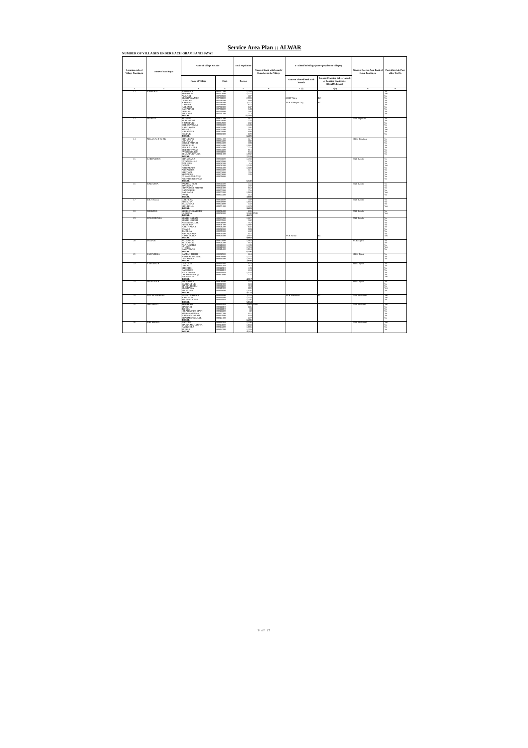Service Area Plan :: ALWAR
NUMBER OF VILLAGES UNDER EACH GRAM PANCHAYAT
| Location code of Village Panchayat | Name of Panchayat | Name of Village & Code | | Total Population | Name of bank with branch/ Branches at the Village | FI Identified village (2000+ population Villages) | | Name of Service Area Bank of Gram Panchayat | Post office/sub-Post office Yes/No |
| --- | --- | --- | --- | --- | --- | --- | --- | --- | --- |
| | | Name of Village | Code | Person | | Name of allotted bank with branch | Proposed/existing delivery mode of Banking Services i.e. BC/ATM/Branch | | |
| 1 | 2 | 3 | 4 | 5 | 6 | 7 (a) | 7(b) | 8 | 9 |
| 12 | KAHRANI | RAMPURA | 00797700 | 1,789 | | | | | No |
| | | SHAHDOD | 00797800 | 1,376 | | | | | Yes |
| | | AMLAKI | 00797900 | 307 | | | | | No |
| | | MUNDANA MEO | 00798000 | 2,903 | | SBBJ Tijara | BC | | No |
| | | GODHAN | 00798400 | 689 | | | | | No |
| | | KAHRANI | 00798500 | 2,114 | | PNB Milakpur Guj | BC | | No |
| | | GADPUR | 00798600 | 875 | | | | | No |
| | | KARENDI | 00798700 | 847 | | | | | No |
| | | BAHADARI | 00798800 | 549 | | | | | No |
| | | PHALSA | 00799000 | 380 | | | | | No |
| | | BHOODLI | 00799100 | 272 | | | | | No |
| | | TOTAL | | 11,501 | | | | | |
| 13 | MASEET | MUSARI | 00804700 | 916 | | | | PNB Tapukara | No |
| | | MIRCHOONI | 00804800 | 754 | | | | | No |
| | | JHUNDPURI | 00804900 | 282 | | | | | No |
| | | DHEERIYAWAS | 00805300 | 1,539 | | | | | No |
| | | NAUGAWAN | 00805400 | 386 | | | | | No |
| | | MASEET | 00805500 | 952 | | | | | Yes |
| | | HASANPUR | 00805600 | 698 | | | | | No |
| | | GELPUR | 00805700 | 878 | | | | | No |
| | | TOTAL | | 6,405 | | | | | |
| 14 | MILAKPUR TURK | BHALESAR | 00804100 | 617 | | | | SBBJ Tapukara | No |
| | | UBARAKA | 00804200 | 698 | | | | | No |
| | | DHOLI PAHARI | 00804300 | 599 | | | | | No |
| | | JAKHOPUR | 00804400 | 1,050 | | | | | No |
| | | BUB KA HERA | 00804500 | 751 | | | | | No |
| | | MEETHIYAWAS | 00804600 | 915 | | | | | No |
| | | PATAN KHURD | 00806000 | 941 | | | | | No |
| | | MILAKPUR TURK | 00806100 | 1,968 | | | | | No |
| | | TOTAL | | 7,539 | | | | | |
| 15 | KHIDARPUR | BHAMRAKA | 00805800 | 1,293 | | | | PNB Isroda | No |
| | | PATAN KALAN | 00805900 | 729 | | | | | No |
| | | ADEEPUR | 00806200 | 61 | | | | | No |
| | | GOTOLI | 00806300 | 1,349 | | | | | Yes |
| | | KHIDARPUR | 00806400 | 1,600 | | | | | No |
| | | ABHANPUR | 00807500 | 516 | | | | | No |
| | | BHATKOL | 00807600 | 783 | | | | | No |
| | | SHADIPUR | 00807800 | 209 | | | | | No |
| | | PAHARSAMLAT@ | 00809600 | | | | | | No |
| | | ROONDHROOPBAS | | | | | | | No |
| | | TOTAL | | 6,540 | | | | | |
| 16 | RABHANA | JAGMAL HERI | 00806500 | 455 | | | | PNB Isroda | No |
| | | MATAWAS | 00806600 | 297 | | | | | No |
| | | CHAWANDI KHURD | 00806700 | 863 | | | | | No |
| | | NANAGHERI | 00807200 | 755 | | | | | No |
| | | RABHANA | 00807300 | 1,069 | | | | | Yes |
| | | PAVTI | 00807400 | 461 | | | | | No |
| | | TOTAL | | 3,880 | | | | | |
| 17 | BICHHALA | DABHERA | 00806800 | 588 | | | | PNB Isroda | No |
| | | BINOLIYA | 00806900 | 1,043 | | | | | No |
| | | SALAHERA | 00807000 | 543 | | | | | No |
| | | BICHHALA | 00807100 | 1,429 | | | | | Yes |
| | | TOTAL | | 3,603 | | | | | |
| 18 | ISHRODA | SHEKHPUR AHEER | 00808400 | 835 | | | | PNB Isroda | No |
| | | ISHRODA | 00808500 | 3,588 | PNB | | | | Yes |
| | | TOTAL | | 4,423 | | | | | |
| 19 | HAMEERAKA | SIROLI KALAN | 00807700 | 1,627 | | | | PNB Isroda | No |
| | | SIROLI KHURD | 00807900 | 360 | | | | | No |
| | | AMEER NAGAR | 00808000 | 562 | | | | | No |
| | | PEEPLANA | 00808100 | 1,008 | | | | | No |
| | | NABI NAGAR | 00808200 | 835 | | | | | No |
| | | JOJAKA | 00808300 | 909 | | | | | No |
| | | TAJALKA | 00809300 | 460 | | | | | No |
| | | KHARKHARA | 00809400 | 616 | | | | | No |
| | | HAMEERAKA | 00809500 | 2,691 | | PNB Isroda | BC | | Yes |
| | | TOTAL | | 9,068 | | | | | |
| 20 | PALPUR | SALARPUR | 00803000 | 1,982 | | | | RGB Tijara | No |
| | | MILAKPURI | 00809200 | 663 | | | | | No |
| | | ALAPURMEO | 00810200 | 1,109 | | | | | No |
| | | PALPUR | 00810300 | 1,781 | | | | | Yes |
| | | BALIYAWAS | 00810400 | 1,061 | | | | | No |
| | | TOTAL | | 6,596 | | | | | |
| 21 | LUHADERA | BAMAN THEDI | 00808900 | 661 | | | | SBBJ Tijara | No |
| | | RAMBAS JHONPRI | 00809000 | 1,275 | | | | | No |
| | | LUHADERA | 00810500 | 1,664 | | | | | No |
| | | TOTAL | | 3,600 | | | | | |
| 22 | VIRAMPUR | UDAIPUR | 00811100 | 627 | | | | SBBJ Tijara | No |
| | | DHAKI | 00811200 | 911 | | | | | No |
| | | BHOODKI | 00811700 | 139 | | | | | No |
| | | RAIDHOKI | 00811800 | 461 | | | | | No |
| | | ASLEEMPUR | 00811900 | 1,454 | | | | | No |
| | | IBRAHIMPUR @ | 00812000 | 725 | | | | | No |
| | | VIRAMPUR | | | | | | | Yes |
| | | TOTAL | | 4,317 | | | | | |
| 23 | MUNDANA | BHOJAWAS | 00808600 | 570 | | | | SBBJ Tijara | No |
| | | SARKANPUR | 00808700 | 581 | | | | | No |
| | | MAJRA PEEPLI | 00808800 | 724 | | | | | No |
| | | MUNDANA | 00810700 | 803 | | | | | Yes |
| | | JALALPUR | 00810800 | 1,446 | | | | | No |
| | | TOTAL | | 4,124 | | | | | |
| 24 | HEENGWAHERA | HEENGWAHERA | 00810600 | 2,241 | | PNB Shahabad | BC | PNB Shahabad | Yes |
| | | KALGAON | 00810900 | 1,533 | | | | | Yes |
| | | MAJRI GOOJAR | 00811000 | 1,290 | | | | | No |
| | | TOTAL | | 5,064 | | | | | |
| 25 | SHAHBAD | SHAHBAD | 00811400 | 3,969 | PNB | | | PNB Shahbad | Yes |
| | | MAINAKI | 00811500 | 885 | | | | | No |
| | | TOHRA | 00811600 | 69 | | | | | No |
| | | IBRAHIMPUR MAFI | 00813600 | 80 | | | | | No |
| | | MAHARAJPURA | 00813700 | 657 | | | | | No |
| | | NAURANGABAD | 00813900 | 659 | | | | | No |
| | | SHAHMAT NAGAR | 00814100 | 227 | | | | | No |
| | | TOTAL | | 6,496 | | | | | |
| 26 | RAI KHERA | BANDRA | 00811300 | 1,190 | | | | PNB Shahabad | Yes |
| | | MAJRA MAHANIYA | 00814000 | 1,033 | | | | | No |
| | | RAI KHERA | 00814200 | 1,085 | | | | | No |
| | | TEEHLI | 00814300 | 1,203 | | | | | No |
| | | TOTAL | | 4,511 | | | | | |
9 of 27